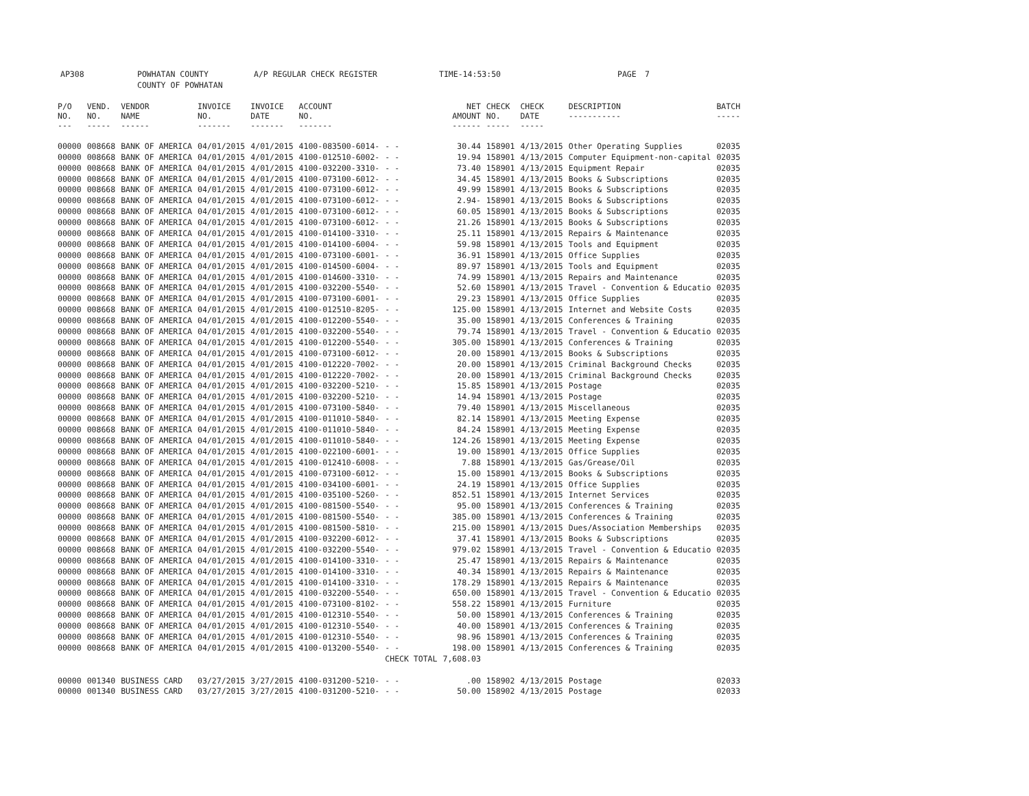AP308 POWHATAN COUNTY A/P REGULAR CHECK REGISTER TIME-14:53:50 PAGE 7
COUNTY OF POWHATAN
| P/O NO. --- | VEND. NO. ----- | VENDOR NAME ------ | INVOICE NO. ------- | INVOICE DATE ------- | ACCOUNT NO. ------- | | NET AMOUNT ------ | CHECK NO. ----- | CHECK DATE ----- | DESCRIPTION ----------- | BATCH ----- |
| --- | --- | --- | --- | --- | --- | --- | --- | --- | --- | --- | --- |
| 00000 | 008668 | BANK OF AMERICA | 04/01/2015 | 4/01/2015 | 4100-083500-6014- | - - | 30.44 | 158901 | 4/13/2015 | Other Operating Supplies | 02035 |
| 00000 | 008668 | BANK OF AMERICA | 04/01/2015 | 4/01/2015 | 4100-012510-6002- | - - | 19.94 | 158901 | 4/13/2015 | Computer Equipment-non-capital | 02035 |
| 00000 | 008668 | BANK OF AMERICA | 04/01/2015 | 4/01/2015 | 4100-032200-3310- | - - | 73.40 | 158901 | 4/13/2015 | Equipment Repair | 02035 |
| 00000 | 008668 | BANK OF AMERICA | 04/01/2015 | 4/01/2015 | 4100-073100-6012- | - - | 34.45 | 158901 | 4/13/2015 | Books & Subscriptions | 02035 |
| 00000 | 008668 | BANK OF AMERICA | 04/01/2015 | 4/01/2015 | 4100-073100-6012- | - - | 49.99 | 158901 | 4/13/2015 | Books & Subscriptions | 02035 |
| 00000 | 008668 | BANK OF AMERICA | 04/01/2015 | 4/01/2015 | 4100-073100-6012- | - - | 2.94- | 158901 | 4/13/2015 | Books & Subscriptions | 02035 |
| 00000 | 008668 | BANK OF AMERICA | 04/01/2015 | 4/01/2015 | 4100-073100-6012- | - - | 60.05 | 158901 | 4/13/2015 | Books & Subscriptions | 02035 |
| 00000 | 008668 | BANK OF AMERICA | 04/01/2015 | 4/01/2015 | 4100-073100-6012- | - - | 21.26 | 158901 | 4/13/2015 | Books & Subscriptions | 02035 |
| 00000 | 008668 | BANK OF AMERICA | 04/01/2015 | 4/01/2015 | 4100-014100-3310- | - - | 25.11 | 158901 | 4/13/2015 | Repairs & Maintenance | 02035 |
| 00000 | 008668 | BANK OF AMERICA | 04/01/2015 | 4/01/2015 | 4100-014100-6004- | - - | 59.98 | 158901 | 4/13/2015 | Tools and Equipment | 02035 |
| 00000 | 008668 | BANK OF AMERICA | 04/01/2015 | 4/01/2015 | 4100-073100-6001- | - - | 36.91 | 158901 | 4/13/2015 | Office Supplies | 02035 |
| 00000 | 008668 | BANK OF AMERICA | 04/01/2015 | 4/01/2015 | 4100-014500-6004- | - - | 89.97 | 158901 | 4/13/2015 | Tools and Equipment | 02035 |
| 00000 | 008668 | BANK OF AMERICA | 04/01/2015 | 4/01/2015 | 4100-014600-3310- | - - | 74.99 | 158901 | 4/13/2015 | Repairs and Maintenance | 02035 |
| 00000 | 008668 | BANK OF AMERICA | 04/01/2015 | 4/01/2015 | 4100-032200-5540- | - - | 52.60 | 158901 | 4/13/2015 | Travel - Convention & Educatio | 02035 |
| 00000 | 008668 | BANK OF AMERICA | 04/01/2015 | 4/01/2015 | 4100-073100-6001- | - - | 29.23 | 158901 | 4/13/2015 | Office Supplies | 02035 |
| 00000 | 008668 | BANK OF AMERICA | 04/01/2015 | 4/01/2015 | 4100-012510-8205- | - - | 125.00 | 158901 | 4/13/2015 | Internet and Website Costs | 02035 |
| 00000 | 008668 | BANK OF AMERICA | 04/01/2015 | 4/01/2015 | 4100-012200-5540- | - - | 35.00 | 158901 | 4/13/2015 | Conferences & Training | 02035 |
| 00000 | 008668 | BANK OF AMERICA | 04/01/2015 | 4/01/2015 | 4100-032200-5540- | - - | 79.74 | 158901 | 4/13/2015 | Travel - Convention & Educatio | 02035 |
| 00000 | 008668 | BANK OF AMERICA | 04/01/2015 | 4/01/2015 | 4100-012200-5540- | - - | 305.00 | 158901 | 4/13/2015 | Conferences & Training | 02035 |
| 00000 | 008668 | BANK OF AMERICA | 04/01/2015 | 4/01/2015 | 4100-073100-6012- | - - | 20.00 | 158901 | 4/13/2015 | Books & Subscriptions | 02035 |
| 00000 | 008668 | BANK OF AMERICA | 04/01/2015 | 4/01/2015 | 4100-012220-7002- | - - | 20.00 | 158901 | 4/13/2015 | Criminal Background Checks | 02035 |
| 00000 | 008668 | BANK OF AMERICA | 04/01/2015 | 4/01/2015 | 4100-012220-7002- | - - | 20.00 | 158901 | 4/13/2015 | Criminal Background Checks | 02035 |
| 00000 | 008668 | BANK OF AMERICA | 04/01/2015 | 4/01/2015 | 4100-032200-5210- | - - | 15.85 | 158901 | 4/13/2015 | Postage | 02035 |
| 00000 | 008668 | BANK OF AMERICA | 04/01/2015 | 4/01/2015 | 4100-032200-5210- | - - | 14.94 | 158901 | 4/13/2015 | Postage | 02035 |
| 00000 | 008668 | BANK OF AMERICA | 04/01/2015 | 4/01/2015 | 4100-073100-5840- | - - | 79.40 | 158901 | 4/13/2015 | Miscellaneous | 02035 |
| 00000 | 008668 | BANK OF AMERICA | 04/01/2015 | 4/01/2015 | 4100-011010-5840- | - - | 82.14 | 158901 | 4/13/2015 | Meeting Expense | 02035 |
| 00000 | 008668 | BANK OF AMERICA | 04/01/2015 | 4/01/2015 | 4100-011010-5840- | - - | 84.24 | 158901 | 4/13/2015 | Meeting Expense | 02035 |
| 00000 | 008668 | BANK OF AMERICA | 04/01/2015 | 4/01/2015 | 4100-011010-5840- | - - | 124.26 | 158901 | 4/13/2015 | Meeting Expense | 02035 |
| 00000 | 008668 | BANK OF AMERICA | 04/01/2015 | 4/01/2015 | 4100-022100-6001- | - - | 19.00 | 158901 | 4/13/2015 | Office Supplies | 02035 |
| 00000 | 008668 | BANK OF AMERICA | 04/01/2015 | 4/01/2015 | 4100-012410-6008- | - - | 7.88 | 158901 | 4/13/2015 | Gas/Grease/Oil | 02035 |
| 00000 | 008668 | BANK OF AMERICA | 04/01/2015 | 4/01/2015 | 4100-073100-6012- | - - | 15.00 | 158901 | 4/13/2015 | Books & Subscriptions | 02035 |
| 00000 | 008668 | BANK OF AMERICA | 04/01/2015 | 4/01/2015 | 4100-034100-6001- | - - | 24.19 | 158901 | 4/13/2015 | Office Supplies | 02035 |
| 00000 | 008668 | BANK OF AMERICA | 04/01/2015 | 4/01/2015 | 4100-035100-5260- | - - | 852.51 | 158901 | 4/13/2015 | Internet Services | 02035 |
| 00000 | 008668 | BANK OF AMERICA | 04/01/2015 | 4/01/2015 | 4100-081500-5540- | - - | 95.00 | 158901 | 4/13/2015 | Conferences & Training | 02035 |
| 00000 | 008668 | BANK OF AMERICA | 04/01/2015 | 4/01/2015 | 4100-081500-5540- | - - | 385.00 | 158901 | 4/13/2015 | Conferences & Training | 02035 |
| 00000 | 008668 | BANK OF AMERICA | 04/01/2015 | 4/01/2015 | 4100-081500-5810- | - - | 215.00 | 158901 | 4/13/2015 | Dues/Association Memberships | 02035 |
| 00000 | 008668 | BANK OF AMERICA | 04/01/2015 | 4/01/2015 | 4100-032200-6012- | - - | 37.41 | 158901 | 4/13/2015 | Books & Subscriptions | 02035 |
| 00000 | 008668 | BANK OF AMERICA | 04/01/2015 | 4/01/2015 | 4100-032200-5540- | - - | 979.02 | 158901 | 4/13/2015 | Travel - Convention & Educatio | 02035 |
| 00000 | 008668 | BANK OF AMERICA | 04/01/2015 | 4/01/2015 | 4100-014100-3310- | - - | 25.47 | 158901 | 4/13/2015 | Repairs & Maintenance | 02035 |
| 00000 | 008668 | BANK OF AMERICA | 04/01/2015 | 4/01/2015 | 4100-014100-3310- | - - | 40.34 | 158901 | 4/13/2015 | Repairs & Maintenance | 02035 |
| 00000 | 008668 | BANK OF AMERICA | 04/01/2015 | 4/01/2015 | 4100-014100-3310- | - - | 178.29 | 158901 | 4/13/2015 | Repairs & Maintenance | 02035 |
| 00000 | 008668 | BANK OF AMERICA | 04/01/2015 | 4/01/2015 | 4100-032200-5540- | - - | 650.00 | 158901 | 4/13/2015 | Travel - Convention & Educatio | 02035 |
| 00000 | 008668 | BANK OF AMERICA | 04/01/2015 | 4/01/2015 | 4100-073100-8102- | - - | 558.22 | 158901 | 4/13/2015 | Furniture | 02035 |
| 00000 | 008668 | BANK OF AMERICA | 04/01/2015 | 4/01/2015 | 4100-012310-5540- | - - | 50.00 | 158901 | 4/13/2015 | Conferences & Training | 02035 |
| 00000 | 008668 | BANK OF AMERICA | 04/01/2015 | 4/01/2015 | 4100-012310-5540- | - - | 40.00 | 158901 | 4/13/2015 | Conferences & Training | 02035 |
| 00000 | 008668 | BANK OF AMERICA | 04/01/2015 | 4/01/2015 | 4100-012310-5540- | - - | 98.96 | 158901 | 4/13/2015 | Conferences & Training | 02035 |
| 00000 | 008668 | BANK OF AMERICA | 04/01/2015 | 4/01/2015 | 4100-013200-5540- | - - | 198.00 | 158901 | 4/13/2015 | Conferences & Training | 02035 |
| | | | | | | CHECK TOTAL | 7,608.03 | | | | |
| 00000 | 001340 | BUSINESS CARD | 03/27/2015 | 3/27/2015 | 4100-031200-5210- | - - | .00 | 158902 | 4/13/2015 | Postage | 02033 |
| 00000 | 001340 | BUSINESS CARD | 03/27/2015 | 3/27/2015 | 4100-031200-5210- | - - | 50.00 | 158902 | 4/13/2015 | Postage | 02033 |